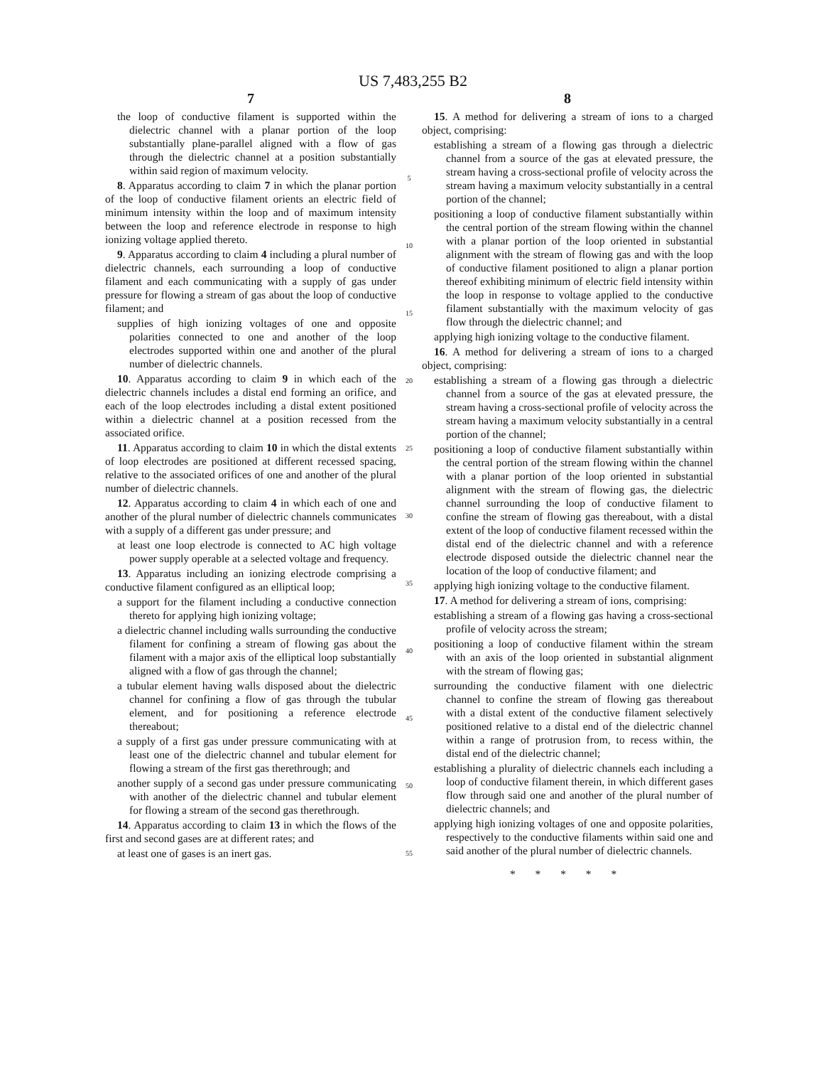US 7,483,255 B2
7
the loop of conductive filament is supported within the dielectric channel with a planar portion of the loop substantially plane-parallel aligned with a flow of gas through the dielectric channel at a position substantially within said region of maximum velocity.
8. Apparatus according to claim 7 in which the planar portion of the loop of conductive filament orients an electric field of minimum intensity within the loop and of maximum intensity between the loop and reference electrode in response to high ionizing voltage applied thereto.
9. Apparatus according to claim 4 including a plural number of dielectric channels, each surrounding a loop of conductive filament and each communicating with a supply of gas under pressure for flowing a stream of gas about the loop of conductive filament; and
supplies of high ionizing voltages of one and opposite polarities connected to one and another of the loop electrodes supported within one and another of the plural number of dielectric channels.
10. Apparatus according to claim 9 in which each of the dielectric channels includes a distal end forming an orifice, and each of the loop electrodes including a distal extent positioned within a dielectric channel at a position recessed from the associated orifice.
11. Apparatus according to claim 10 in which the distal extents of loop electrodes are positioned at different recessed spacing, relative to the associated orifices of one and another of the plural number of dielectric channels.
12. Apparatus according to claim 4 in which each of one and another of the plural number of dielectric channels communicates with a supply of a different gas under pressure; and
at least one loop electrode is connected to AC high voltage power supply operable at a selected voltage and frequency.
13. Apparatus including an ionizing electrode comprising a conductive filament configured as an elliptical loop;
a support for the filament including a conductive connection thereto for applying high ionizing voltage;
a dielectric channel including walls surrounding the conductive filament for confining a stream of flowing gas about the filament with a major axis of the elliptical loop substantially aligned with a flow of gas through the channel;
a tubular element having walls disposed about the dielectric channel for confining a flow of gas through the tubular element, and for positioning a reference electrode thereabout;
a supply of a first gas under pressure communicating with at least one of the dielectric channel and tubular element for flowing a stream of the first gas therethrough; and
another supply of a second gas under pressure communicating with another of the dielectric channel and tubular element for flowing a stream of the second gas therethrough.
14. Apparatus according to claim 13 in which the flows of the first and second gases are at different rates; and
at least one of gases is an inert gas.
5
10
15
20
25
30
35
40
45
50
55
8
15. A method for delivering a stream of ions to a charged object, comprising:
establishing a stream of a flowing gas through a dielectric channel from a source of the gas at elevated pressure, the stream having a cross-sectional profile of velocity across the stream having a maximum velocity substantially in a central portion of the channel;
positioning a loop of conductive filament substantially within the central portion of the stream flowing within the channel with a planar portion of the loop oriented in substantial alignment with the stream of flowing gas and with the loop of conductive filament positioned to align a planar portion thereof exhibiting minimum of electric field intensity within the loop in response to voltage applied to the conductive filament substantially with the maximum velocity of gas flow through the dielectric channel; and
applying high ionizing voltage to the conductive filament.
16. A method for delivering a stream of ions to a charged object, comprising:
establishing a stream of a flowing gas through a dielectric channel from a source of the gas at elevated pressure, the stream having a cross-sectional profile of velocity across the stream having a maximum velocity substantially in a central portion of the channel;
positioning a loop of conductive filament substantially within the central portion of the stream flowing within the channel with a planar portion of the loop oriented in substantial alignment with the stream of flowing gas, the dielectric channel surrounding the loop of conductive filament to confine the stream of flowing gas thereabout, with a distal extent of the loop of conductive filament recessed within the distal end of the dielectric channel and with a reference electrode disposed outside the dielectric channel near the location of the loop of conductive filament; and
applying high ionizing voltage to the conductive filament.
17. A method for delivering a stream of ions, comprising:
establishing a stream of a flowing gas having a cross-sectional profile of velocity across the stream;
positioning a loop of conductive filament within the stream with an axis of the loop oriented in substantial alignment with the stream of flowing gas;
surrounding the conductive filament with one dielectric channel to confine the stream of flowing gas thereabout with a distal extent of the conductive filament selectively positioned relative to a distal end of the dielectric channel within a range of protrusion from, to recess within, the distal end of the dielectric channel;
establishing a plurality of dielectric channels each including a loop of conductive filament therein, in which different gases flow through said one and another of the plural number of dielectric channels; and
applying high ionizing voltages of one and opposite polarities, respectively to the conductive filaments within said one and said another of the plural number of dielectric channels.
* * * * *